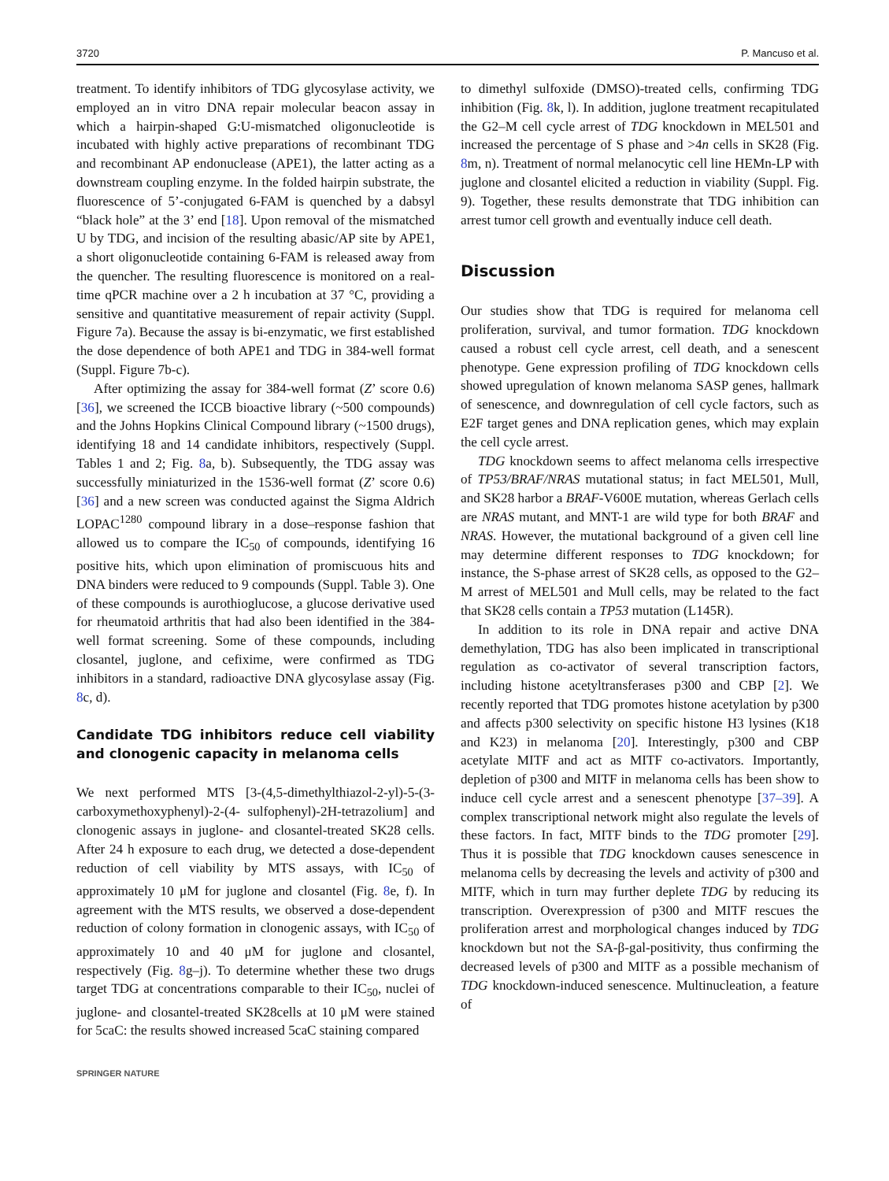3720 P. Mancuso et al.
treatment. To identify inhibitors of TDG glycosylase activity, we employed an in vitro DNA repair molecular beacon assay in which a hairpin-shaped G:U-mismatched oligonucleotide is incubated with highly active preparations of recombinant TDG and recombinant AP endonuclease (APE1), the latter acting as a downstream coupling enzyme. In the folded hairpin substrate, the fluorescence of 5’-conjugated 6-FAM is quenched by a dabsyl “black hole” at the 3’ end [18]. Upon removal of the mismatched U by TDG, and incision of the resulting abasic/AP site by APE1, a short oligonucleotide containing 6-FAM is released away from the quencher. The resulting fluorescence is monitored on a real-time qPCR machine over a 2 h incubation at 37 °C, providing a sensitive and quantitative measurement of repair activity (Suppl. Figure 7a). Because the assay is bi-enzymatic, we first established the dose dependence of both APE1 and TDG in 384-well format (Suppl. Figure 7b-c).
After optimizing the assay for 384-well format (Z’ score 0.6) [36], we screened the ICCB bioactive library (~500 compounds) and the Johns Hopkins Clinical Compound library (~1500 drugs), identifying 18 and 14 candidate inhibitors, respectively (Suppl. Tables 1 and 2; Fig. 8a, b). Subsequently, the TDG assay was successfully miniaturized in the 1536-well format (Z’ score 0.6) [36] and a new screen was conducted against the Sigma Aldrich LOPAC<sup>1280</sup> compound library in a dose–response fashion that allowed us to compare the IC<sub>50</sub> of compounds, identifying 16 positive hits, which upon elimination of promiscuous hits and DNA binders were reduced to 9 compounds (Suppl. Table 3). One of these compounds is aurothioglucose, a glucose derivative used for rheumatoid arthritis that had also been identified in the 384-well format screening. Some of these compounds, including closantel, juglone, and cefixime, were confirmed as TDG inhibitors in a standard, radioactive DNA glycosylase assay (Fig. 8c, d).
Candidate TDG inhibitors reduce cell viability and clonogenic capacity in melanoma cells
We next performed MTS [3-(4,5-dimethylthiazol-2-yl)-5-(3-carboxymethoxyphenyl)-2-(4- sulfophenyl)-2H-tetrazolium] and clonogenic assays in juglone- and closantel-treated SK28 cells. After 24 h exposure to each drug, we detected a dose-dependent reduction of cell viability by MTS assays, with IC<sub>50</sub> of approximately 10 μM for juglone and closantel (Fig. 8e, f). In agreement with the MTS results, we observed a dose-dependent reduction of colony formation in clonogenic assays, with IC<sub>50</sub> of approximately 10 and 40 μM for juglone and closantel, respectively (Fig. 8g–j). To determine whether these two drugs target TDG at concentrations comparable to their IC<sub>50</sub>, nuclei of juglone- and closantel-treated SK28cells at 10 μM were stained for 5caC: the results showed increased 5caC staining compared
to dimethyl sulfoxide (DMSO)-treated cells, confirming TDG inhibition (Fig. 8k, l). In addition, juglone treatment recapitulated the G2–M cell cycle arrest of TDG knockdown in MEL501 and increased the percentage of S phase and >4n cells in SK28 (Fig. 8m, n). Treatment of normal melanocytic cell line HEMn-LP with juglone and closantel elicited a reduction in viability (Suppl. Fig. 9). Together, these results demonstrate that TDG inhibition can arrest tumor cell growth and eventually induce cell death.
Discussion
Our studies show that TDG is required for melanoma cell proliferation, survival, and tumor formation. TDG knockdown caused a robust cell cycle arrest, cell death, and a senescent phenotype. Gene expression profiling of TDG knockdown cells showed upregulation of known melanoma SASP genes, hallmark of senescence, and downregulation of cell cycle factors, such as E2F target genes and DNA replication genes, which may explain the cell cycle arrest.
TDG knockdown seems to affect melanoma cells irrespective of TP53/BRAF/NRAS mutational status; in fact MEL501, Mull, and SK28 harbor a BRAF-V600E mutation, whereas Gerlach cells are NRAS mutant, and MNT-1 are wild type for both BRAF and NRAS. However, the mutational background of a given cell line may determine different responses to TDG knockdown; for instance, the S-phase arrest of SK28 cells, as opposed to the G2–M arrest of MEL501 and Mull cells, may be related to the fact that SK28 cells contain a TP53 mutation (L145R).
In addition to its role in DNA repair and active DNA demethylation, TDG has also been implicated in transcriptional regulation as co-activator of several transcription factors, including histone acetyltransferases p300 and CBP [2]. We recently reported that TDG promotes histone acetylation by p300 and affects p300 selectivity on specific histone H3 lysines (K18 and K23) in melanoma [20]. Interestingly, p300 and CBP acetylate MITF and act as MITF co-activators. Importantly, depletion of p300 and MITF in melanoma cells has been show to induce cell cycle arrest and a senescent phenotype [37–39]. A complex transcriptional network might also regulate the levels of these factors. In fact, MITF binds to the TDG promoter [29]. Thus it is possible that TDG knockdown causes senescence in melanoma cells by decreasing the levels and activity of p300 and MITF, which in turn may further deplete TDG by reducing its transcription. Overexpression of p300 and MITF rescues the proliferation arrest and morphological changes induced by TDG knockdown but not the SA-β-gal-positivity, thus confirming the decreased levels of p300 and MITF as a possible mechanism of TDG knockdown-induced senescence. Multinucleation, a feature of
SPRINGER NATURE